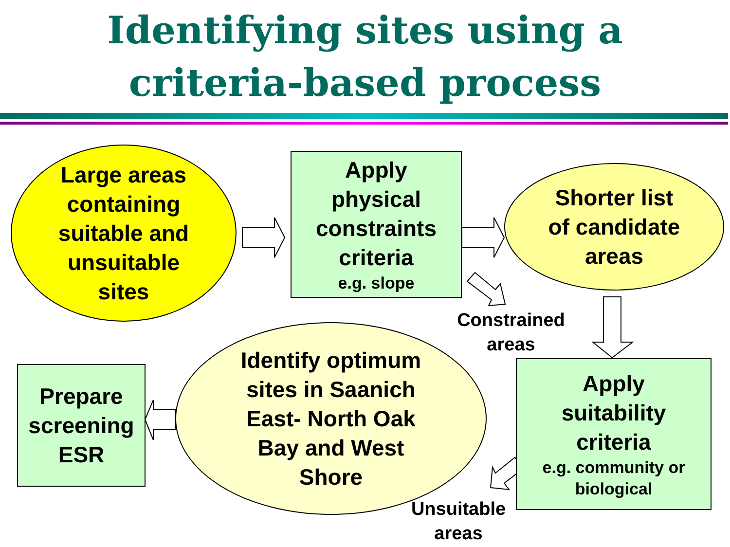Identifying sites using a
criteria-based process
Large areas
containing
suitable and
unsuitable
sites
Apply
physical
constraints
criteria
e.g. slope
Shorter list
of candidate
areas
Constrained
areas
Prepare
screening
ESR
Identify optimum
sites in Saanich
East- North Oak
Bay and West
Shore
Apply
suitability
criteria
e.g. community or
biological
Unsuitable
areas